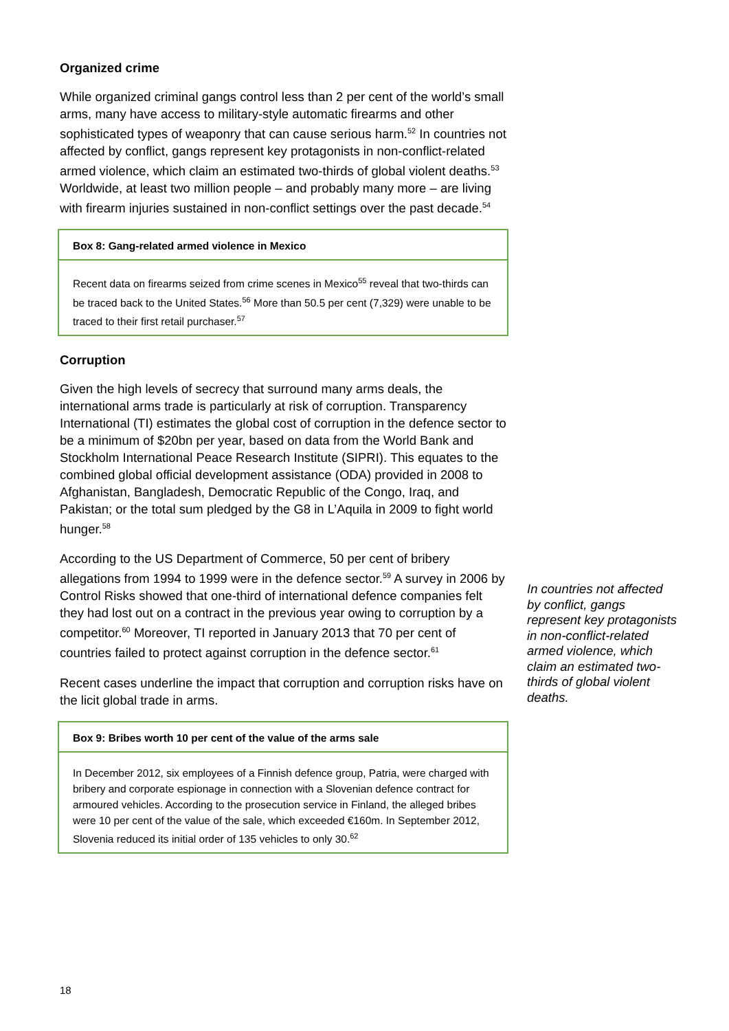Organized crime
While organized criminal gangs control less than 2 per cent of the world’s small arms, many have access to military-style automatic firearms and other sophisticated types of weaponry that can cause serious harm.<sup>52</sup> In countries not affected by conflict, gangs represent key protagonists in non-conflict-related armed violence, which claim an estimated two-thirds of global violent deaths.<sup>53</sup> Worldwide, at least two million people – and probably many more – are living with firearm injuries sustained in non-conflict settings over the past decade.<sup>54</sup>
Box 8: Gang-related armed violence in Mexico
Recent data on firearms seized from crime scenes in Mexico<sup>55</sup> reveal that two-thirds can be traced back to the United States.<sup>56</sup> More than 50.5 per cent (7,329) were unable to be traced to their first retail purchaser.<sup>57</sup>
Corruption
Given the high levels of secrecy that surround many arms deals, the international arms trade is particularly at risk of corruption. Transparency International (TI) estimates the global cost of corruption in the defence sector to be a minimum of $20bn per year, based on data from the World Bank and Stockholm International Peace Research Institute (SIPRI). This equates to the combined global official development assistance (ODA) provided in 2008 to Afghanistan, Bangladesh, Democratic Republic of the Congo, Iraq, and Pakistan; or the total sum pledged by the G8 in L’Aquila in 2009 to fight world hunger.<sup>58</sup>
According to the US Department of Commerce, 50 per cent of bribery allegations from 1994 to 1999 were in the defence sector.<sup>59</sup> A survey in 2006 by Control Risks showed that one-third of international defence companies felt they had lost out on a contract in the previous year owing to corruption by a competitor.<sup>60</sup> Moreover, TI reported in January 2013 that 70 per cent of countries failed to protect against corruption in the defence sector.<sup>61</sup>
Recent cases underline the impact that corruption and corruption risks have on the licit global trade in arms.
Box 9: Bribes worth 10 per cent of the value of the arms sale
In December 2012, six employees of a Finnish defence group, Patria, were charged with bribery and corporate espionage in connection with a Slovenian defence contract for armoured vehicles. According to the prosecution service in Finland, the alleged bribes were 10 per cent of the value of the sale, which exceeded €160m. In September 2012, Slovenia reduced its initial order of 135 vehicles to only 30.<sup>62</sup>
In countries not affected by conflict, gangs represent key protagonists in non-conflict-related armed violence, which claim an estimated two-thirds of global violent deaths.
18